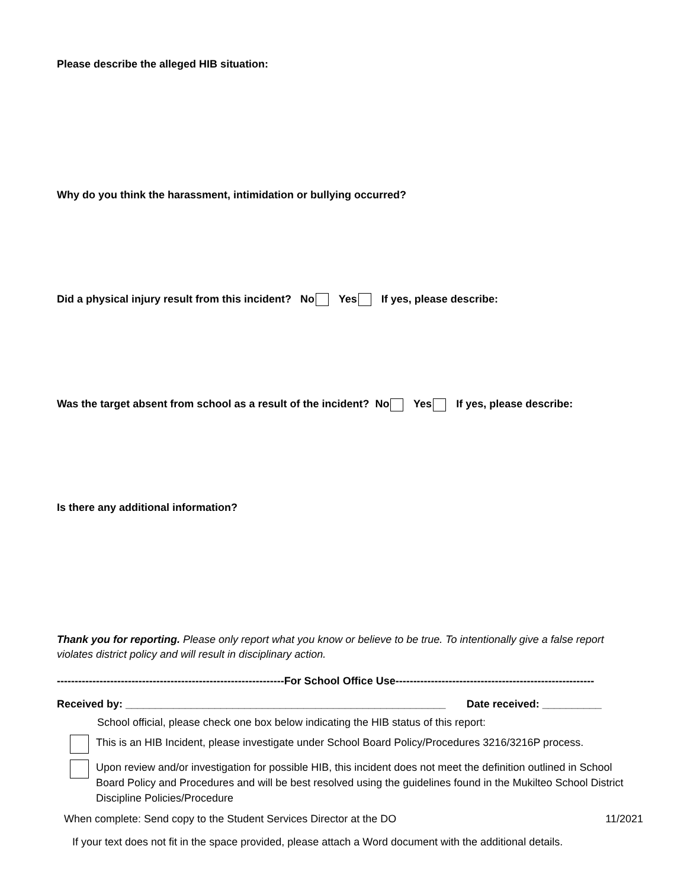Please describe the alleged HIB situation:
Why do you think the harassment, intimidation or bullying occurred?
Did a physical injury result from this incident? No Yes If yes, please describe:
Was the target absent from school as a result of the incident? No Yes If yes, please describe:
Is there any additional information?
Thank you for reporting. Please only report what you know or believe to be true. To intentionally give a false report violates district policy and will result in disciplinary action.
----------------------------------------------------------------For School Office Use--------------------------------------------------------
Received by: ______________________________________________________ Date received: __________
School official, please check one box below indicating the HIB status of this report:
This is an HIB Incident, please investigate under School Board Policy/Procedures 3216/3216P process.
Upon review and/or investigation for possible HIB, this incident does not meet the definition outlined in School Board Policy and Procedures and will be best resolved using the guidelines found in the Mukilteo School District Discipline Policies/Procedure
When complete: Send copy to the Student Services Director at the DO 11/2021
If your text does not fit in the space provided, please attach a Word document with the additional details.